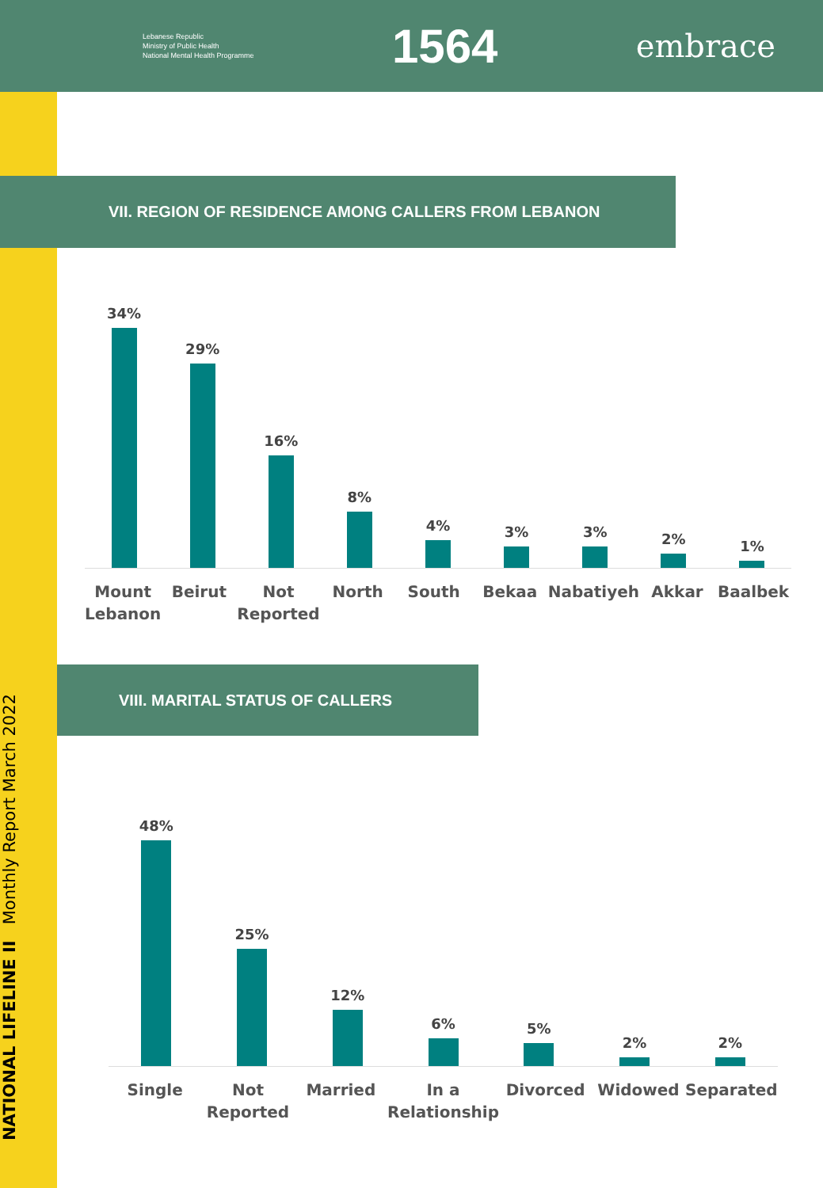Lebanese Republic
Ministry of Public Health
National Mental Health Programme
1564
embrace
NATIONAL LIFELINE II Monthly Report March 2022
VII. REGION OF RESIDENCE AMONG CALLERS FROM LEBANON
34%
29%
16%
8%
4%
3%
3%
2%
1%
Mount Lebanon Beirut Not Reported North South Bekaa Nabatiyeh Akkar Baalbek
VIII. MARITAL STATUS OF CALLERS
48%
25%
12%
6%
5%
2%
2%
Single Not Reported Married In a Relationship Divorced Widowed Separated